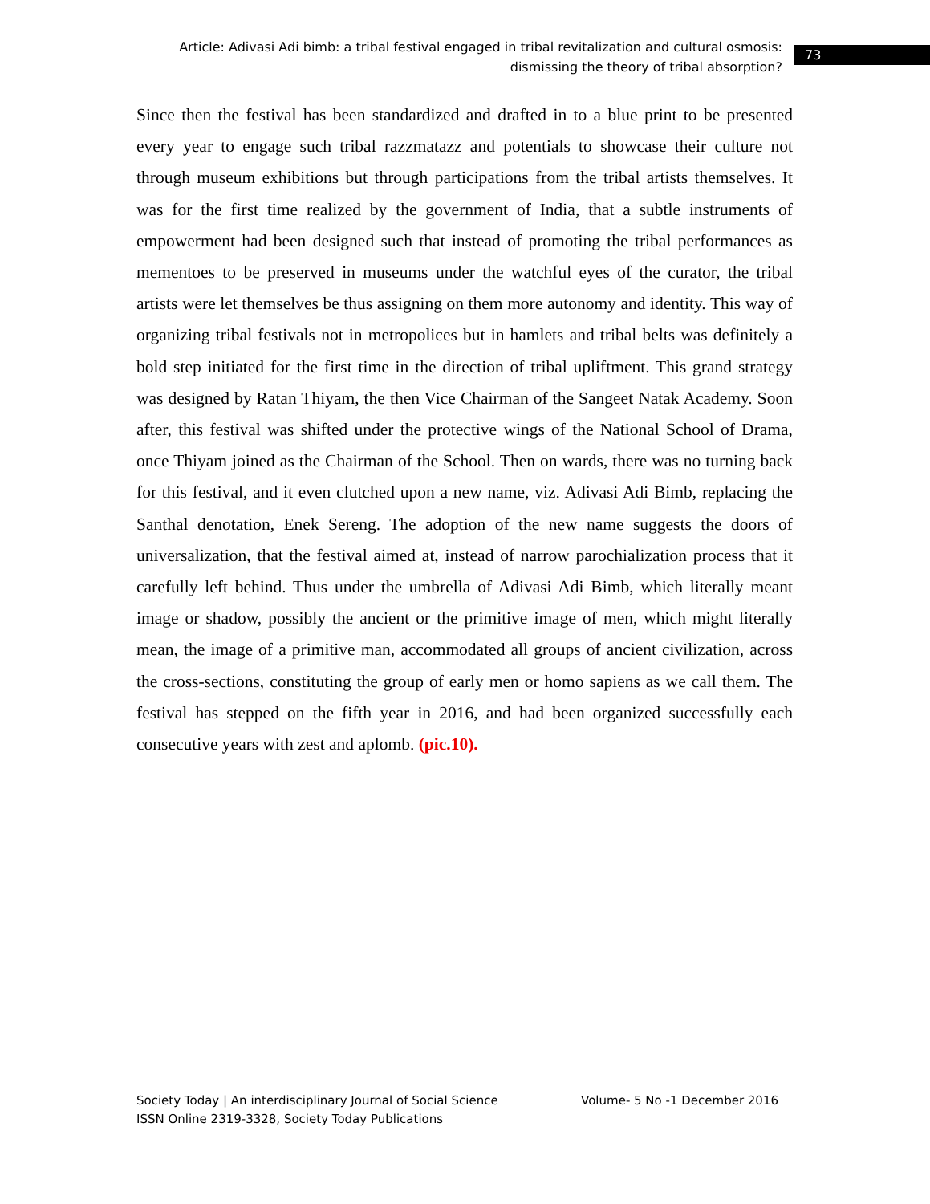Article: Adivasi Adi bimb: a tribal festival engaged in tribal revitalization and cultural osmosis: dismissing the theory of tribal absorption?
73
Since then the festival has been standardized and drafted in to a blue print to be presented every year to engage such tribal razzmatazz and potentials to showcase their culture not through museum exhibitions but through participations from the tribal artists themselves. It was for the first time realized by the government of India, that a subtle instruments of empowerment had been designed such that instead of promoting the tribal performances as mementoes to be preserved in museums under the watchful eyes of the curator, the tribal artists were let themselves be thus assigning on them more autonomy and identity. This way of organizing tribal festivals not in metropolices but in hamlets and tribal belts was definitely a bold step initiated for the first time in the direction of tribal upliftment. This grand strategy was designed by Ratan Thiyam, the then Vice Chairman of the Sangeet Natak Academy. Soon after, this festival was shifted under the protective wings of the National School of Drama, once Thiyam joined as the Chairman of the School. Then on wards, there was no turning back for this festival, and it even clutched upon a new name, viz. Adivasi Adi Bimb, replacing the Santhal denotation, Enek Sereng. The adoption of the new name suggests the doors of universalization, that the festival aimed at, instead of narrow parochialization process that it carefully left behind. Thus under the umbrella of Adivasi Adi Bimb, which literally meant image or shadow, possibly the ancient or the primitive image of men, which might literally mean, the image of a primitive man, accommodated all groups of ancient civilization, across the cross-sections, constituting the group of early men or homo sapiens as we call them. The festival has stepped on the fifth year in 2016, and had been organized successfully each consecutive years with zest and aplomb. (pic.10).
Society Today | An interdisciplinary Journal of Social Science Volume- 5 No -1 December 2016
ISSN Online 2319-3328, Society Today Publications